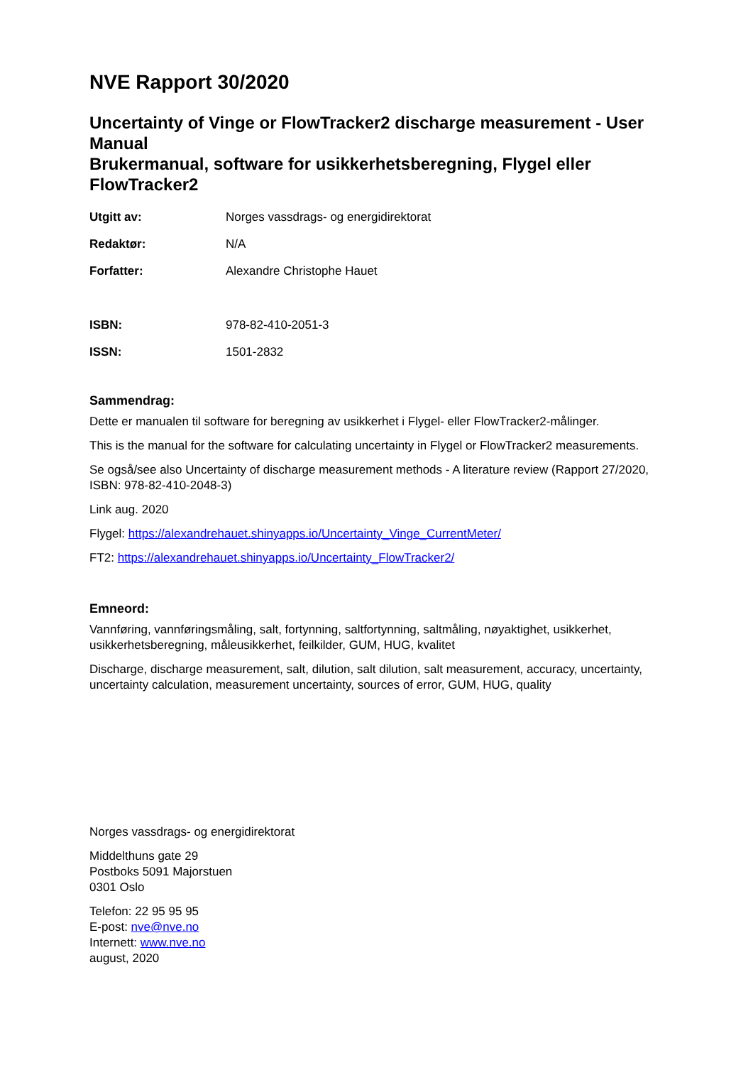NVE Rapport 30/2020
Uncertainty of Vinge or FlowTracker2 discharge measurement - User Manual
Brukermanual, software for usikkerhetsberegning, Flygel eller FlowTracker2
Utgitt av:
Norges vassdrags- og energidirektorat
Redaktør:
N/A
Forfatter:
Alexandre Christophe Hauet
ISBN:
978-82-410-2051-3
ISSN:
1501-2832
Sammendrag:
Dette er manualen til software for beregning av usikkerhet i Flygel- eller FlowTracker2-målinger.
This is the manual for the software for calculating uncertainty in Flygel or FlowTracker2 measurements.
Se også/see also Uncertainty of discharge measurement methods - A literature review (Rapport 27/2020, ISBN: 978-82-410-2048-3)
Link aug. 2020
Flygel: https://alexandrehauet.shinyapps.io/Uncertainty_Vinge_CurrentMeter/
FT2: https://alexandrehauet.shinyapps.io/Uncertainty_FlowTracker2/
Emneord:
Vannføring, vannføringsmåling, salt, fortynning, saltfortynning, saltmåling, nøyaktighet, usikkerhet, usikkerhetsberegning, måleusikkerhet, feilkilder, GUM, HUG, kvalitet
Discharge, discharge measurement, salt, dilution, salt dilution, salt measurement, accuracy, uncertainty, uncertainty calculation, measurement uncertainty, sources of error, GUM, HUG, quality
Norges vassdrags- og energidirektorat
Middelthuns gate 29
Postboks 5091 Majorstuen
0301 Oslo
Telefon: 22 95 95 95
E-post: nve@nve.no
Internett: www.nve.no
august, 2020